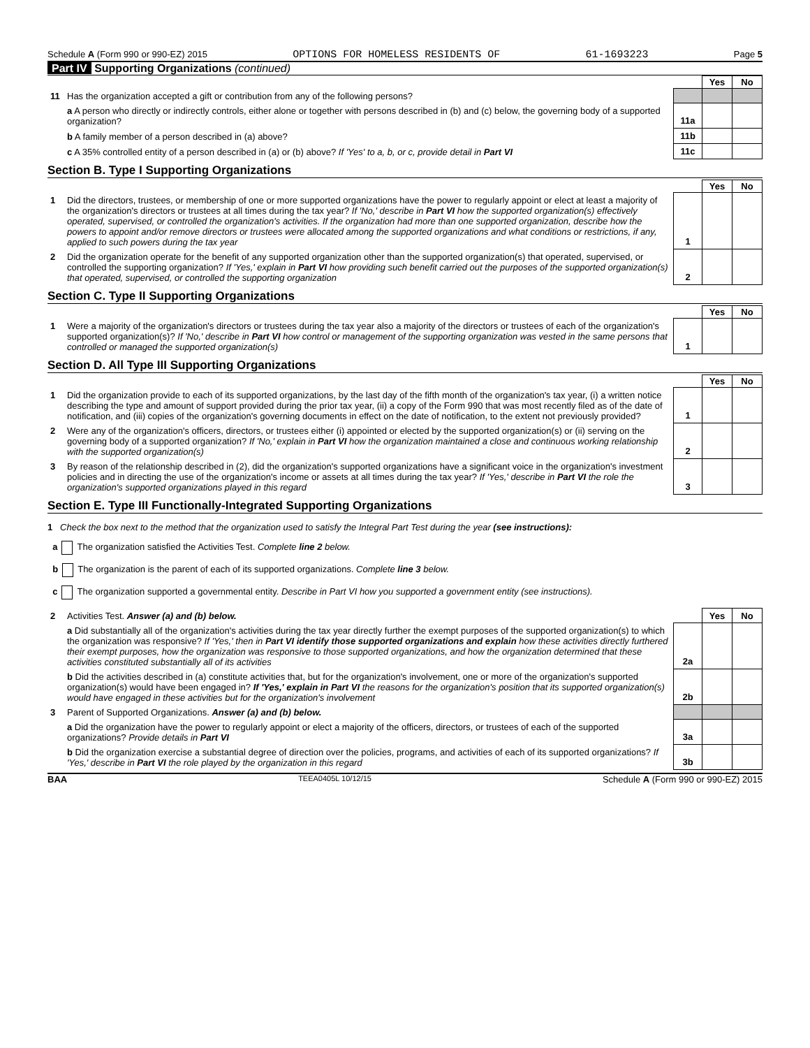Schedule A (Form 990 or 990-EZ) 2015 OPTIONS FOR HOMELESS RESIDENTS OF 61-1693223 Page 5
Part IV Supporting Organizations (continued)
| | | | Yes | No |
| 11 | Has the organization accepted a gift or contribution from any of the following persons? | | | |
| | a A person who directly or indirectly controls, either alone or together with persons described in (b) and (c) below, the governing body of a supported organization? | 11a | | |
| | b A family member of a person described in (a) above? | 11b | | |
| | c A 35% controlled entity of a person described in (a) or (b) above? If 'Yes' to a, b, or c, provide detail in Part VI | 11c | | |
Section B. Type I Supporting Organizations
| | | | Yes | No |
| 1 | Did the directors, trustees, or membership of one or more supported organizations have the power to regularly appoint or elect at least a majority of the organization's directors or trustees at all times during the tax year? If 'No,' describe in Part VI how the supported organization(s) effectively operated, supervised, or controlled the organization's activities. If the organization had more than one supported organization, describe how the powers to appoint and/or remove directors or trustees were allocated among the supported organizations and what conditions or restrictions, if any, applied to such powers during the tax year | 1 | | |
| 2 | Did the organization operate for the benefit of any supported organization other than the supported organization(s) that operated, supervised, or controlled the supporting organization? If 'Yes,' explain in Part VI how providing such benefit carried out the purposes of the supported organization(s) that operated, supervised, or controlled the supporting organization | 2 | | |
Section C. Type II Supporting Organizations
| | | | Yes | No |
| 1 | Were a majority of the organization's directors or trustees during the tax year also a majority of the directors or trustees of each of the organization's supported organization(s)? If 'No,' describe in Part VI how control or management of the supporting organization was vested in the same persons that controlled or managed the supported organization(s) | 1 | | |
Section D. All Type III Supporting Organizations
| | | | Yes | No |
| 1 | Did the organization provide to each of its supported organizations, by the last day of the fifth month of the organization's tax year, (i) a written notice describing the type and amount of support provided during the prior tax year, (ii) a copy of the Form 990 that was most recently filed as of the date of notification, and (iii) copies of the organization's governing documents in effect on the date of notification, to the extent not previously provided? | 1 | | |
| 2 | Were any of the organization's officers, directors, or trustees either (i) appointed or elected by the supported organization(s) or (ii) serving on the governing body of a supported organization? If 'No,' explain in Part VI how the organization maintained a close and continuous working relationship with the supported organization(s) | 2 | | |
| 3 | By reason of the relationship described in (2), did the organization's supported organizations have a significant voice in the organization's investment policies and in directing the use of the organization's income or assets at all times during the tax year? If 'Yes,' describe in Part VI the role the organization's supported organizations played in this regard | 3 | | |
Section E. Type III Functionally-Integrated Supporting Organizations
1 Check the box next to the method that the organization used to satisfy the Integral Part Test during the year (see instructions):
a The organization satisfied the Activities Test. Complete line 2 below.
b The organization is the parent of each of its supported organizations. Complete line 3 below.
c The organization supported a governmental entity. Describe in Part VI how you supported a government entity (see instructions).
| 2 | Activities Test. Answer (a) and (b) below. | | Yes | No |
| | a Did substantially all of the organization's activities during the tax year directly further the exempt purposes of the supported organization(s) to which the organization was responsive? If 'Yes,' then in Part VI identify those supported organizations and explain how these activities directly furthered their exempt purposes, how the organization was responsive to those supported organizations, and how the organization determined that these activities constituted substantially all of its activities | 2a | | |
| | b Did the activities described in (a) constitute activities that, but for the organization's involvement, one or more of the organization's supported organization(s) would have been engaged in? If 'Yes,' explain in Part VI the reasons for the organization's position that its supported organization(s) would have engaged in these activities but for the organization's involvement | 2b | | |
| 3 | Parent of Supported Organizations. Answer (a) and (b) below. | | | |
| | a Did the organization have the power to regularly appoint or elect a majority of the officers, directors, or trustees of each of the supported organizations? Provide details in Part VI | 3a | | |
| | b Did the organization exercise a substantial degree of direction over the policies, programs, and activities of each of its supported organizations? If 'Yes,' describe in Part VI the role played by the organization in this regard | 3b | | |
BAA TEEA0405L 10/12/15 Schedule A (Form 990 or 990-EZ) 2015